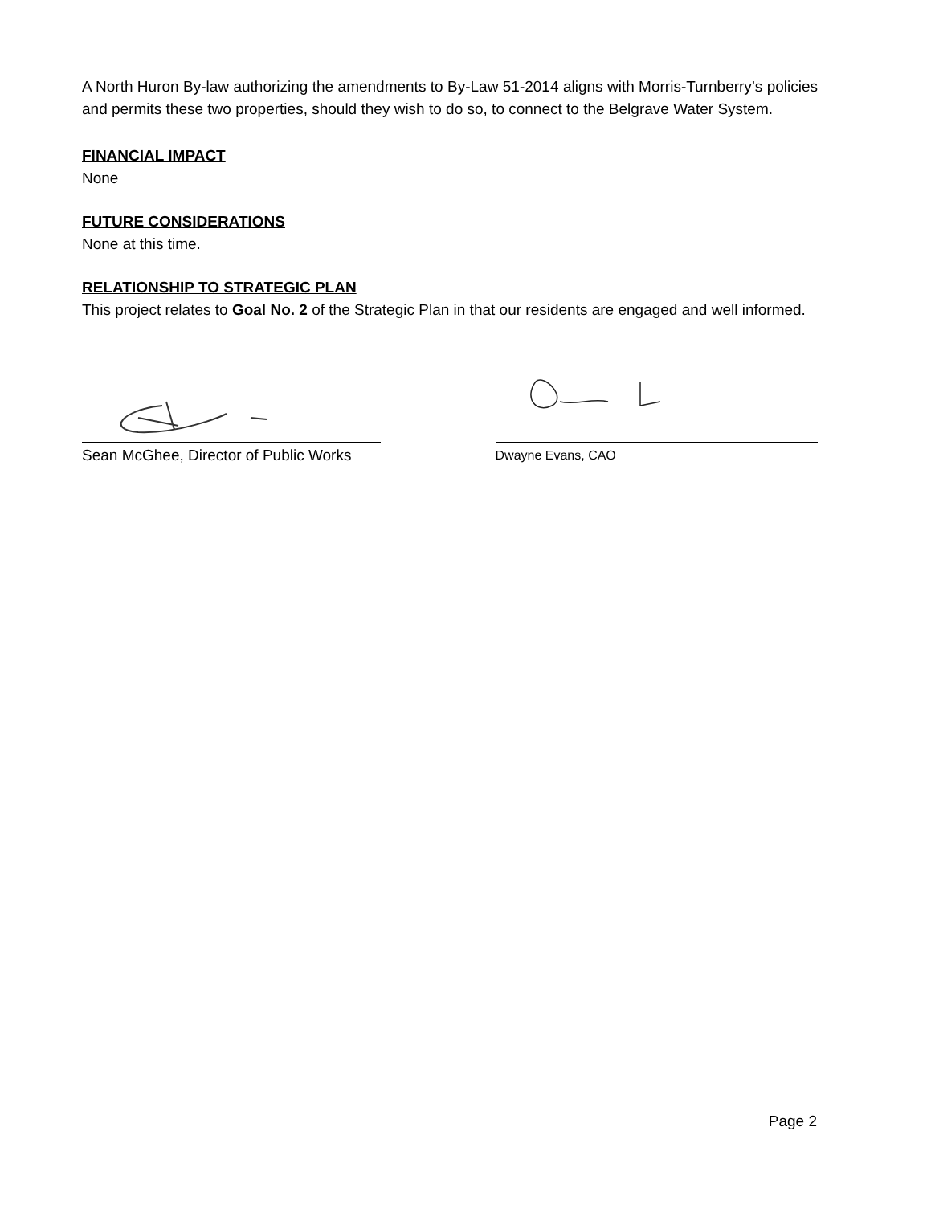A North Huron By-law authorizing the amendments to By-Law 51-2014 aligns with Morris-Turnberry’s policies and permits these two properties, should they wish to do so, to connect to the Belgrave Water System.
FINANCIAL IMPACT
None
FUTURE CONSIDERATIONS
None at this time.
RELATIONSHIP TO STRATEGIC PLAN
This project relates to Goal No. 2 of the Strategic Plan in that our residents are engaged and well informed.
Sean McGhee, Director of Public Works
Dwayne Evans, CAO
Page 2